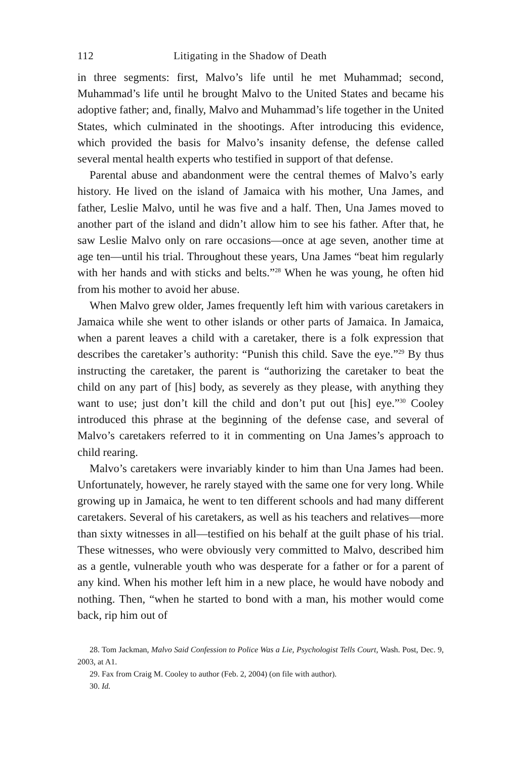112 Litigating in the Shadow of Death
in three segments: first, Malvo’s life until he met Muhammad; second, Muhammad’s life until he brought Malvo to the United States and became his adoptive father; and, finally, Malvo and Muhammad’s life together in the United States, which culminated in the shootings. After introducing this evidence, which provided the basis for Malvo’s insanity defense, the defense called several mental health experts who testified in support of that defense.
Parental abuse and abandonment were the central themes of Malvo’s early history. He lived on the island of Jamaica with his mother, Una James, and father, Leslie Malvo, until he was five and a half. Then, Una James moved to another part of the island and didn’t allow him to see his father. After that, he saw Leslie Malvo only on rare occasions—once at age seven, another time at age ten—until his trial. Throughout these years, Una James “beat him regularly with her hands and with sticks and belts.”<sup>28</sup> When he was young, he often hid from his mother to avoid her abuse.
When Malvo grew older, James frequently left him with various caretakers in Jamaica while she went to other islands or other parts of Jamaica. In Jamaica, when a parent leaves a child with a caretaker, there is a folk expression that describes the caretaker’s authority: “Punish this child. Save the eye.”<sup>29</sup> By thus instructing the caretaker, the parent is “authorizing the caretaker to beat the child on any part of [his] body, as severely as they please, with anything they want to use; just don’t kill the child and don’t put out [his] eye.”<sup>30</sup> Cooley introduced this phrase at the beginning of the defense case, and several of Malvo’s caretakers referred to it in commenting on Una James’s approach to child rearing.
Malvo’s caretakers were invariably kinder to him than Una James had been. Unfortunately, however, he rarely stayed with the same one for very long. While growing up in Jamaica, he went to ten different schools and had many different caretakers. Several of his caretakers, as well as his teachers and relatives—more than sixty witnesses in all—testified on his behalf at the guilt phase of his trial. These witnesses, who were obviously very committed to Malvo, described him as a gentle, vulnerable youth who was desperate for a father or for a parent of any kind. When his mother left him in a new place, he would have nobody and nothing. Then, “when he started to bond with a man, his mother would come back, rip him out of
28. Tom Jackman, Malvo Said Confession to Police Was a Lie, Psychologist Tells Court, Wash. Post, Dec. 9, 2003, at A1.
29. Fax from Craig M. Cooley to author (Feb. 2, 2004) (on file with author).
30. Id.